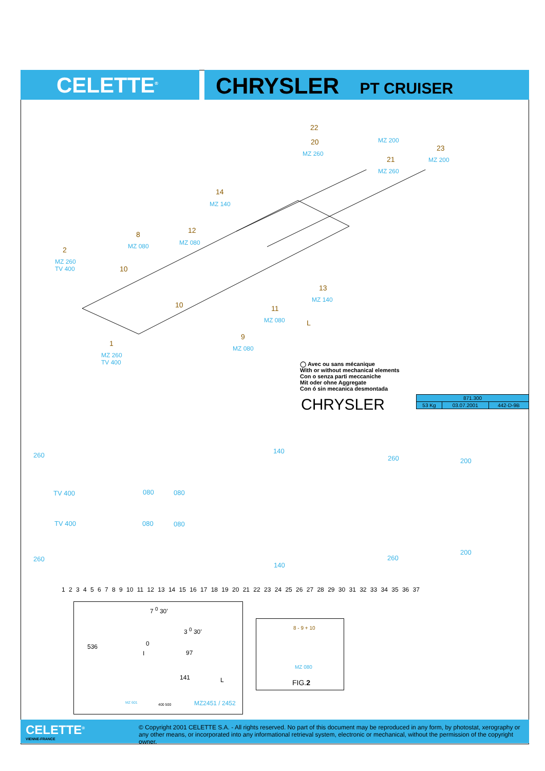CELETTE<sup>®</sup>
CHRYSLER PT CRUISER
22
MZ 200
20
MZ 260
23
MZ 200
21
MZ 260
14
MZ 140
12
MZ 080
8
MZ 080
2
MZ 260
TV 400
10
13
MZ 140
10 11
MZ 080 L
9
MZ 080
1
MZ 260
TV 400
◯ Avec ou sans mécanique
With or without mechanical elements
Con o senza parti meccaniche
Mit oder ohne Aggregate
Con ó sin mecanica desmontada
CHRYSLER
| 871.300 | | |
| 53 Kg | 03.07.2001 | 442-D-9B |
260
140
260 200
TV 400 080 080
TV 400 080 080
260
140
260
200
1 2 3 4 5 6 7 8 9 10 11 12 13 14 15 16 17 18 19 20 21 22 23 24 25 26 27 28 29 30 31 32 33 34 35 36 37
7 <sup>0</sup> 30’
3 <sup>0</sup> 30’
536 0
I 97
141 L
MZ 601 400 500 MZ2451 / 2452
8 - 9 + 10
MZ 080
FIG.2
CELETTE<sup>®</sup>
VIENNE-FRANCE
© Copyright 2001 CELETTE S.A. - All rights reserved. No part of this document may be reproduced in any form, by photostat, xerography or any other means, or incorporated into any informational retrieval system, electronic or mechanical, without the permission of the copyright owner.